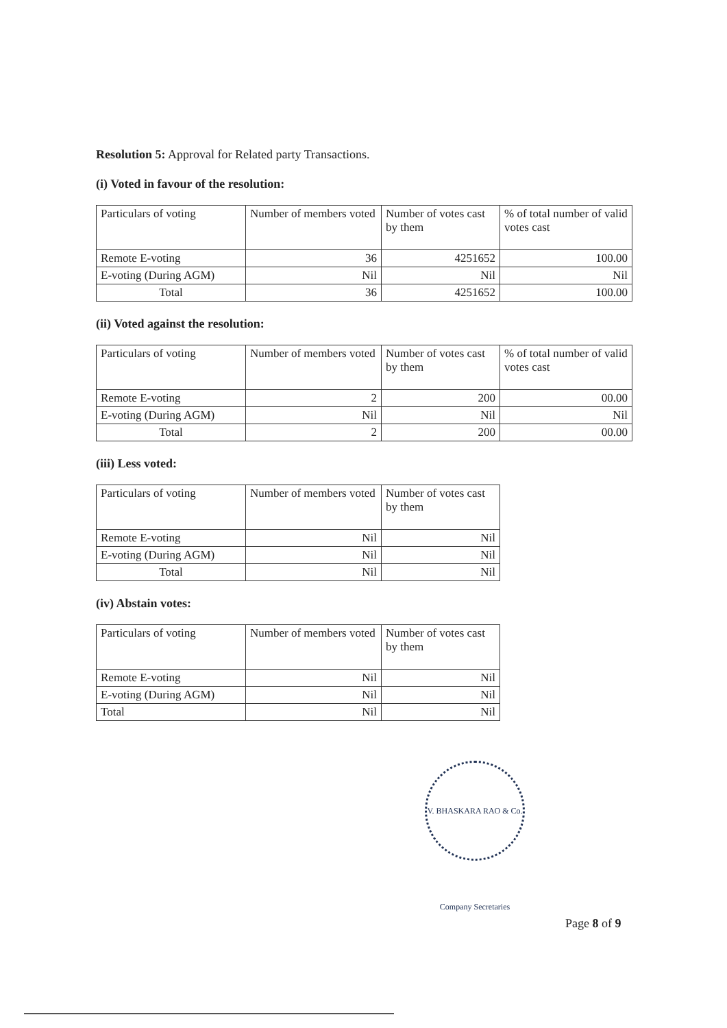Resolution 5: Approval for Related party Transactions.
(i) Voted in favour of the resolution:
| Particulars of voting | Number of members voted | Number of votes cast by them | % of total number of valid votes cast |
| Remote E-voting | 36 | 4251652 | 100.00 |
| E-voting (During AGM) | Nil | Nil | Nil |
| Total | 36 | 4251652 | 100.00 |
(ii) Voted against the resolution:
| Particulars of voting | Number of members voted | Number of votes cast by them | % of total number of valid votes cast |
| Remote E-voting | 2 | 200 | 00.00 |
| E-voting (During AGM) | Nil | Nil | Nil |
| Total | 2 | 200 | 00.00 |
(iii) Less voted:
| Particulars of voting | Number of members voted | Number of votes cast by them |
| Remote E-voting | Nil | Nil |
| E-voting (During AGM) | Nil | Nil |
| Total | Nil | Nil |
(iv) Abstain votes:
| Particulars of voting | Number of members voted | Number of votes cast by them |
| Remote E-voting | Nil | Nil |
| E-voting (During AGM) | Nil | Nil |
| Total | Nil | Nil |
V. BHASKARA RAO & Co. Company Secretaries
Page 8 of 9